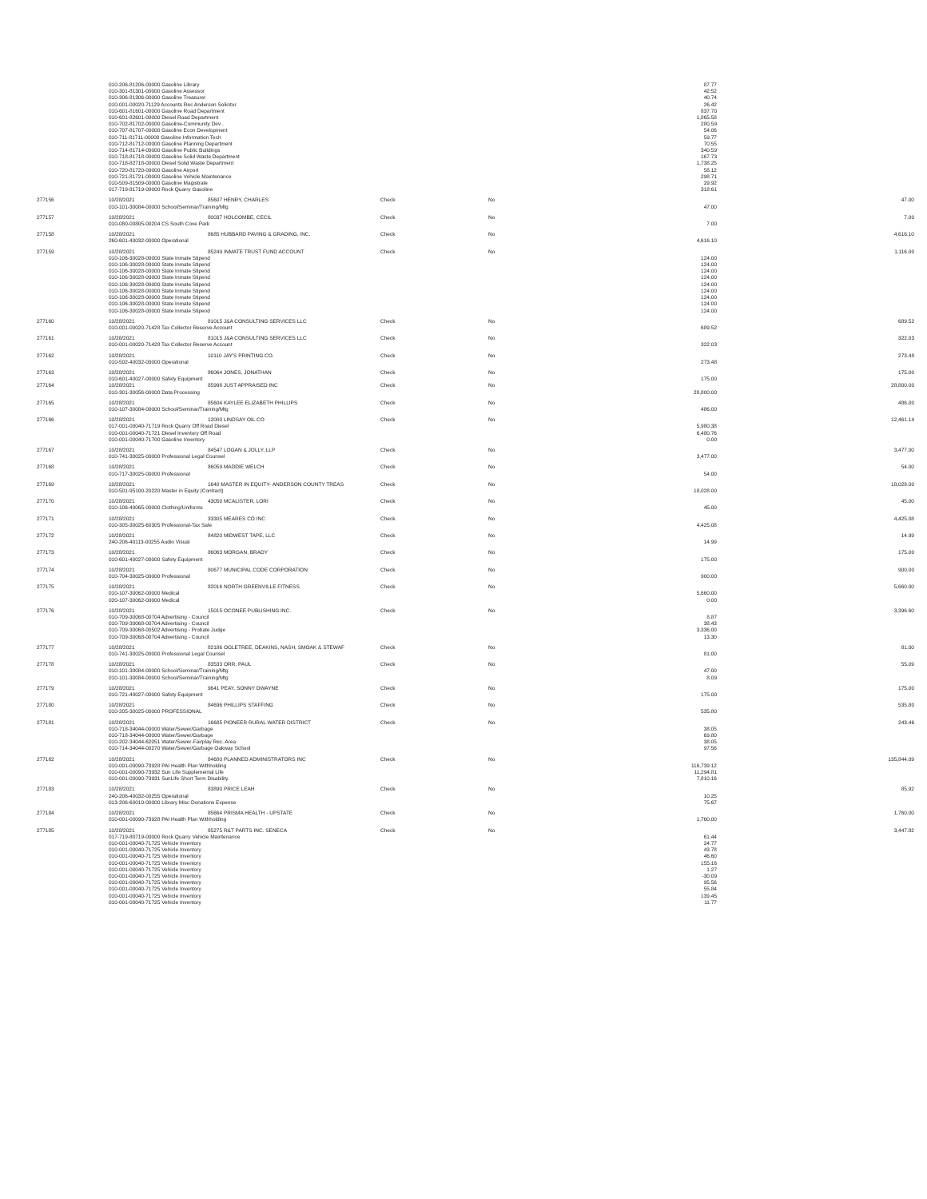| | 010-206-81206-00000 Gasoline Library | | | | 87.77 | |
| | 010-301-81301-00000 Gasoline Assessor | | | | 42.52 | |
| | 010-306-81306-00000 Gasoline Treasurer | | | | 40.74 | |
| | 010-001-00020-71129 Accounts Rec Anderson Solicitor | | | | 26.42 | |
| | 010-601-81601-00000 Gasoline Road Department | | | | 837.70 | |
| | 010-601-82601-00000 Diesel Road Department | | | | 1,865.58 | |
| | 010-702-81702-00000 Gasoline-Community Dev . | | | | 280.59 | |
| | 010-707-81707-00000 Gasoline Econ Development | | | | 54.06 | |
| | 010-711-81711-00000 Gasoline Information Tech | | | | 59.77 | |
| | 010-712-81712-00000 Gasoline Planning Department | | | | 70.55 | |
| | 010-714-81714-00000 Gasoline Public Buildings | | | | 340.59 | |
| | 010-718-81718-00000 Gasoline Solid Waste Department | | | | 167.73 | |
| | 010-718-82718-00000 Diesel Solid Waste Department | | | | 1,738.25 | |
| | 010-720-81720-00000 Gasoline Airport | | | | 58.12 | |
| | 010-721-81721-00000 Gasoline Vehicle Maintenance | | | | 298.71 | |
| | 010-509-81509-00000 Gasoline Magistrate | | | | 29.92 | |
| | 017-719-81719-00000 Rock Quarry Gasoline | | | | 318.61 | |
| 277156 | 10/28/2021 | 85607 HENRY, CHARLES | Check | No | | 47.00 |
| | 010-101-30084-00000 School/Seminar/Training/Mtg | | | | 47.00 | |
| 277157 | 10/28/2021 | 80037 HOLCOMBE, CECIL | Check | No | | 7.00 |
| | 010-080-00805-00204 CS South Cove Park | | | | 7.00 | |
| 277158 | 10/28/2021 | 8685 HUBBARD PAVING & GRADING, INC. | Check | No | | 4,616.10 |
| | 260-601-40032-00000 Operational | | | | 4,616.10 | |
| 277159 | 10/28/2021 | 85249 INMATE TRUST FUND ACCOUNT | Check | No | | 1,116.00 |
| | 010-106-30028-00000 State Inmate Stipend | | | | 124.00 | |
| | 010-106-30028-00000 State Inmate Stipend | | | | 124.00 | |
| | 010-106-30028-00000 State Inmate Stipend | | | | 124.00 | |
| | 010-106-30028-00000 State Inmate Stipend | | | | 124.00 | |
| | 010-106-30028-00000 State Inmate Stipend | | | | 124.00 | |
| | 010-106-30028-00000 State Inmate Stipend | | | | 124.00 | |
| | 010-106-30028-00000 State Inmate Stipend | | | | 124.00 | |
| | 010-106-30028-00000 State Inmate Stipend | | | | 124.00 | |
| | 010-106-30028-00000 State Inmate Stipend | | | | 124.00 | |
| 277160 | 10/28/2021 | 81015 J&A CONSULTING SERVICES LLC | Check | No | | 689.52 |
| | 010-001-00020-71428 Tax Collector Reserve Account | | | | 689.52 | |
| 277161 | 10/28/2021 | 81015 J&A CONSULTING SERVICES LLC | Check | No | | 322.03 |
| | 010-001-00020-71428 Tax Collector Reserve Account | | | | 322.03 | |
| 277162 | 10/28/2021 | 10110 JAY'S PRINTING CO. | Check | No | | 273.48 |
| | 010-502-40032-00000 Operational | | | | 273.48 | |
| 277163 | 10/28/2021 | 86064 JONES, JONATHAN | Check | No | | 175.00 |
| | 010-601-40027-00000 Safety Equipment | | | | 175.00 | |
| 277164 | 10/28/2021 | 85998 JUST APPRAISED INC | Check | No | | 28,800.00 |
| | 010-301-30056-00000 Data Processing | | | | 28,800.00 | |
| 277165 | 10/28/2021 | 85604 KAYLEE ELIZABETH PHILLIPS | Check | No | | 486.00 |
| | 010-107-30084-00000 School/Seminar/Training/Mtg | | | | 486.00 | |
| 277166 | 10/28/2021 | 12000 LINDSAY OIL CO | Check | No | | 12,461.14 |
| | 017-001-00040-71719 Rock Quarry Off Road Diesel | | | | 5,980.38 | |
| | 010-001-00040-71721 Diesel Inventory Off Road | | | | 6,480.76 | |
| | 010-001-00040-71700 Gasoline Inventory | | | | 0.00 | |
| 277167 | 10/28/2021 | 84547 LOGAN & JOLLY, LLP | Check | No | | 3,477.00 |
| | 010-741-30025-00000 Professional Legal Counsel | | | | 3,477.00 | |
| 277168 | 10/28/2021 | 86059 MADDIE WELCH | Check | No | | 54.00 |
| | 010-717-30025-00000 Professional | | | | 54.00 | |
| 277169 | 10/28/2021 | 1640 MASTER IN EQUITY- ANDERSON COUNTY TREAS | Check | No | | 18,028.00 |
| | 010-501-95100-20220 Master in Equity (Contract) | | | | 18,028.00 | |
| 277170 | 10/28/2021 | 43050 MCALISTER, LORI | Check | No | | 45.00 |
| | 010-106-40065-00000 Clothing/Uniforms | | | | 45.00 | |
| 277171 | 10/28/2021 | 33305 MEARES CO INC | Check | No | | 4,425.08 |
| | 010-305-30025-60305 Professional-Tax Sale | | | | 4,425.08 | |
| 277172 | 10/28/2021 | 84820 MIDWEST TAPE, LLC | Check | No | | 14.99 |
| | 240-206-40113-00255 Audio Visual | | | | 14.99 | |
| 277173 | 10/28/2021 | 86063 MORGAN, BRADY | Check | No | | 175.00 |
| | 010-601-40027-00000 Safety Equipment | | | | 175.00 | |
| 277174 | 10/28/2021 | 80677 MUNICIPAL CODE CORPORATION | Check | No | | 900.00 |
| | 010-704-30025-00000 Professional | | | | 900.00 | |
| 277175 | 10/28/2021 | 82016 NORTH GREENVILLE FITNESS | Check | No | | 5,660.00 |
| | 010-107-30062-00000 Medical | | | | 5,660.00 | |
| | 020-107-30062-00000 Medical | | | | 0.00 | |
| 277176 | 10/28/2021 | 15015 OCONEE PUBLISHING INC. | Check | No | | 3,396.60 |
| | 010-709-30068-00704 Advertising - Council | | | | 8.87 | |
| | 010-709-30068-00704 Advertising - Council | | | | 38.43 | |
| | 010-709-30068-00502 Advertising - Probate Judge | | | | 3,336.00 | |
| | 010-709-30068-00704 Advertising - Council | | | | 13.30 | |
| 277177 | 10/28/2021 | 82186 OGLETREE, DEAKINS, NASH, SMOAK & STEWAF | Check | No | | 81.00 |
| | 010-741-30025-00000 Professional Legal Counsel | | | | 81.00 | |
| 277178 | 10/28/2021 | 83533 ORR, PAUL | Check | No | | 55.09 |
| | 010-101-30084-00000 School/Seminar/Training/Mtg | | | | 47.00 | |
| | 010-101-30084-00000 School/Seminar/Training/Mtg | | | | 8.09 | |
| 277179 | 10/28/2021 | 9641 PEAY, SONNY DWAYNE | Check | No | | 175.00 |
| | 010-721-40027-00000 Safety Equipment | | | | 175.00 | |
| 277180 | 10/28/2021 | 84696 PHILLIPS STAFFING | Check | No | | 535.80 |
| | 010-205-30025-00000 PROFESSIONAL | | | | 535.80 | |
| 277181 | 10/28/2021 | 16685 PIONEER RURAL WATER DISTRICT | Check | No | | 243.46 |
| | 010-718-34044-00000 Water/Sewer/Garbage | | | | 38.05 | |
| | 010-718-34044-00000 Water/Sewer/Garbage | | | | 69.80 | |
| | 010-202-34044-62051 Water/Sewer-Fairplay Rec. Area | | | | 38.05 | |
| | 010-714-34044-00270 Water/Sewer/Garbage Oakway School | | | | 97.56 | |
| 277182 | 10/28/2021 | 84680 PLANNED ADMINISTRATORS INC | Check | No | | 135,844.09 |
| | 010-001-00090-73928 PAI Health Plan Withholding | | | | 116,739.12 | |
| | 010-001-00090-73932 Sun Life Supplemental Life | | | | 11,294.81 | |
| | 010-001-00090-73931 SunLife Short Term Disability | | | | 7,810.16 | |
| 277183 | 10/28/2021 | 83890 PRICE LEAH | Check | No | | 85.92 |
| | 240-206-40032-00255 Operational | | | | 10.25 | |
| | 013-206-60010-00000 Library Misc Donations Expense | | | | 75.67 | |
| 277184 | 10/28/2021 | 85664 PRISMA HEALTH - UPSTATE | Check | No | | 1,760.00 |
| | 010-001-00090-73928 PAI Health Plan Withholding | | | | 1,760.00 | |
| 277185 | 10/28/2021 | 85275 R&T PARTS INC. SENECA | Check | No | | 3,447.82 |
| | 017-719-80719-00000 Rock Quarry Vehicle Maintenance | | | | 61.44 | |
| | 010-001-00040-71725 Vehicle Inventory | | | | 24.77 | |
| | 010-001-00040-71725 Vehicle Inventory | | | | 43.78 | |
| | 010-001-00040-71725 Vehicle Inventory | | | | 46.60 | |
| | 010-001-00040-71725 Vehicle Inventory | | | | 155.16 | |
| | 010-001-00040-71725 Vehicle Inventory | | | | 1.27 | |
| | 010-001-00040-71725 Vehicle Inventory | | | | -30.09 | |
| | 010-001-00040-71725 Vehicle Inventory | | | | 95.56 | |
| | 010-001-00040-71725 Vehicle Inventory | | | | 55.84 | |
| | 010-001-00040-71725 Vehicle Inventory | | | | 139.45 | |
| | 010-001-00040-71725 Vehicle Inventory | | | | 11.77 | |